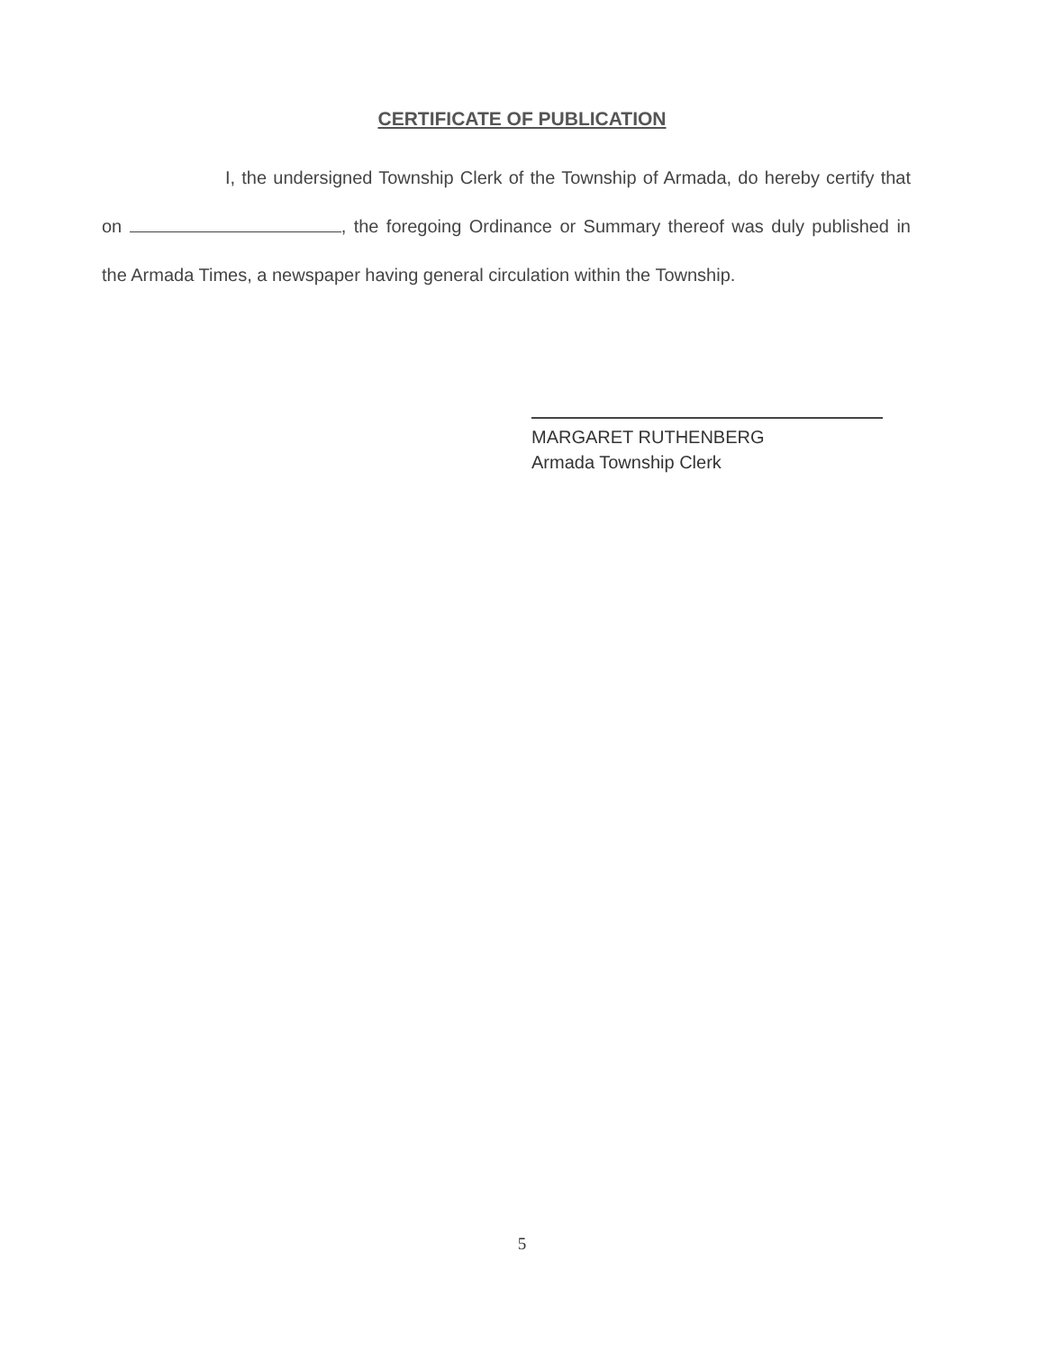CERTIFICATE OF PUBLICATION
I, the undersigned Township Clerk of the Township of Armada, do hereby certify that on , the foregoing Ordinance or Summary thereof was duly published in the Armada Times, a newspaper having general circulation within the Township.
MARGARET RUTHENBERG
Armada Township Clerk
5